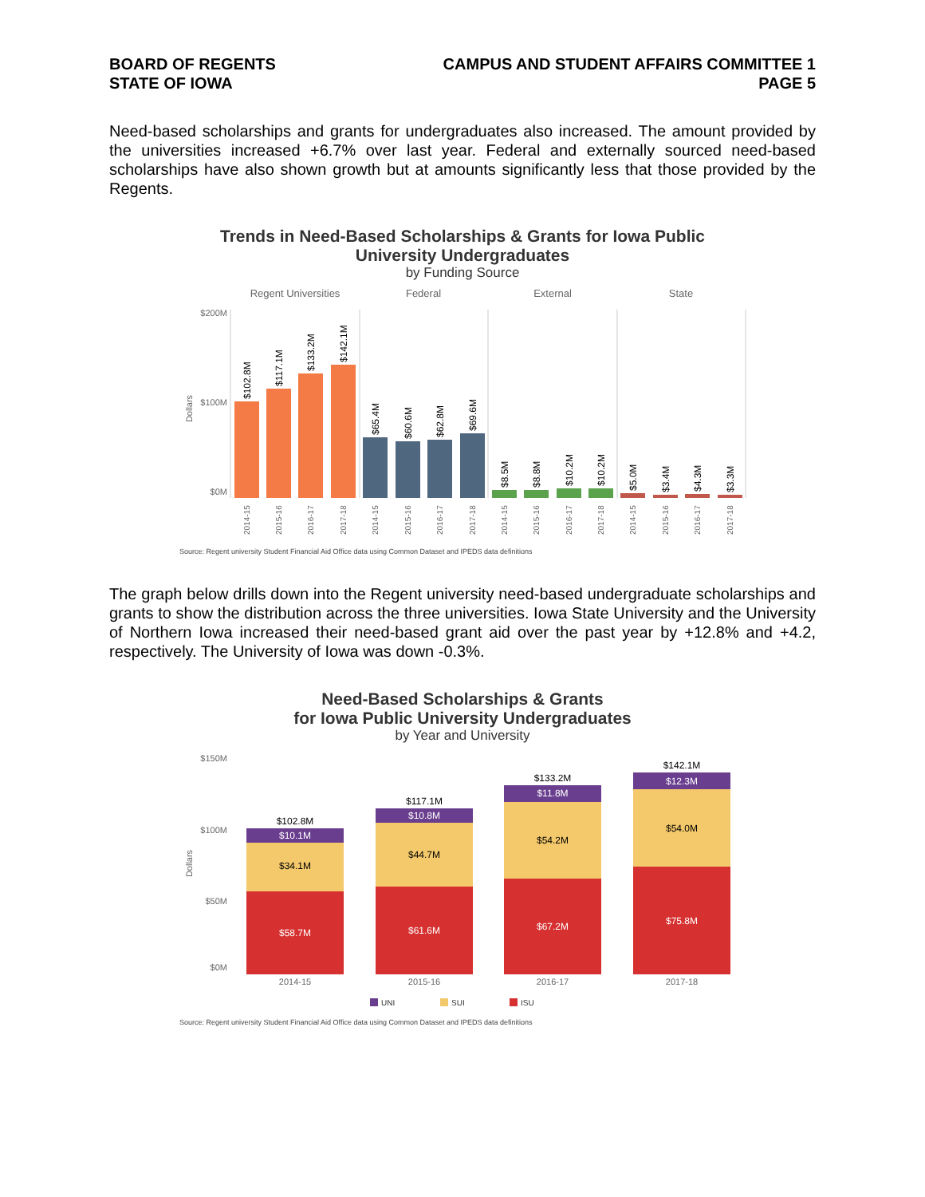BOARD OF REGENTS
STATE OF IOWA
CAMPUS AND STUDENT AFFAIRS COMMITTEE 1
PAGE 5
Need-based scholarships and grants for undergraduates also increased. The amount provided by the universities increased +6.7% over last year. Federal and externally sourced need-based scholarships have also shown growth but at amounts significantly less that those provided by the Regents.
Trends in Need-Based Scholarships & Grants for Iowa Public
University Undergraduates
by Funding Source
Regent Universities
Federal
External
State
$200M
$100M
$0M
Dollars
$102.8M
$117.1M
$133.2M
$142.1M
$65.4M
$60.6M
$62.8M
$69.6M
$8.5M
$8.8M
$10.2M
$10.2M
$5.0M
$3.4M
$4.3M
$3.3M
2014-15
2015-16
2016-17
2017-18
2014-15
2015-16
2016-17
2017-18
2014-15
2015-16
2016-17
2017-18
2014-15
2015-16
2016-17
2017-18
Source: Regent university Student Financial Aid Office data using Common Dataset and IPEDS data definitions
The graph below drills down into the Regent university need-based undergraduate scholarships and grants to show the distribution across the three universities. Iowa State University and the University of Northern Iowa increased their need-based grant aid over the past year by +12.8% and +4.2, respectively. The University of Iowa was down -0.3%.
Need-Based Scholarships & Grants
for Iowa Public University Undergraduates
by Year and University
$150M
$100M
$50M
$0M
Dollars
$102.8M
$117.1M
$133.2M
$142.1M
$10.1M
$10.8M
$11.8M
$12.3M
$58.7M
$61.6M
$67.2M
$75.8M
$34.1M
$44.7M
$54.2M
$54.0M
2014-15
2015-16
2016-17
2017-18
UNI
SUI
ISU
Source: Regent university Student Financial Aid Office data using Common Dataset and IPEDS data definitions